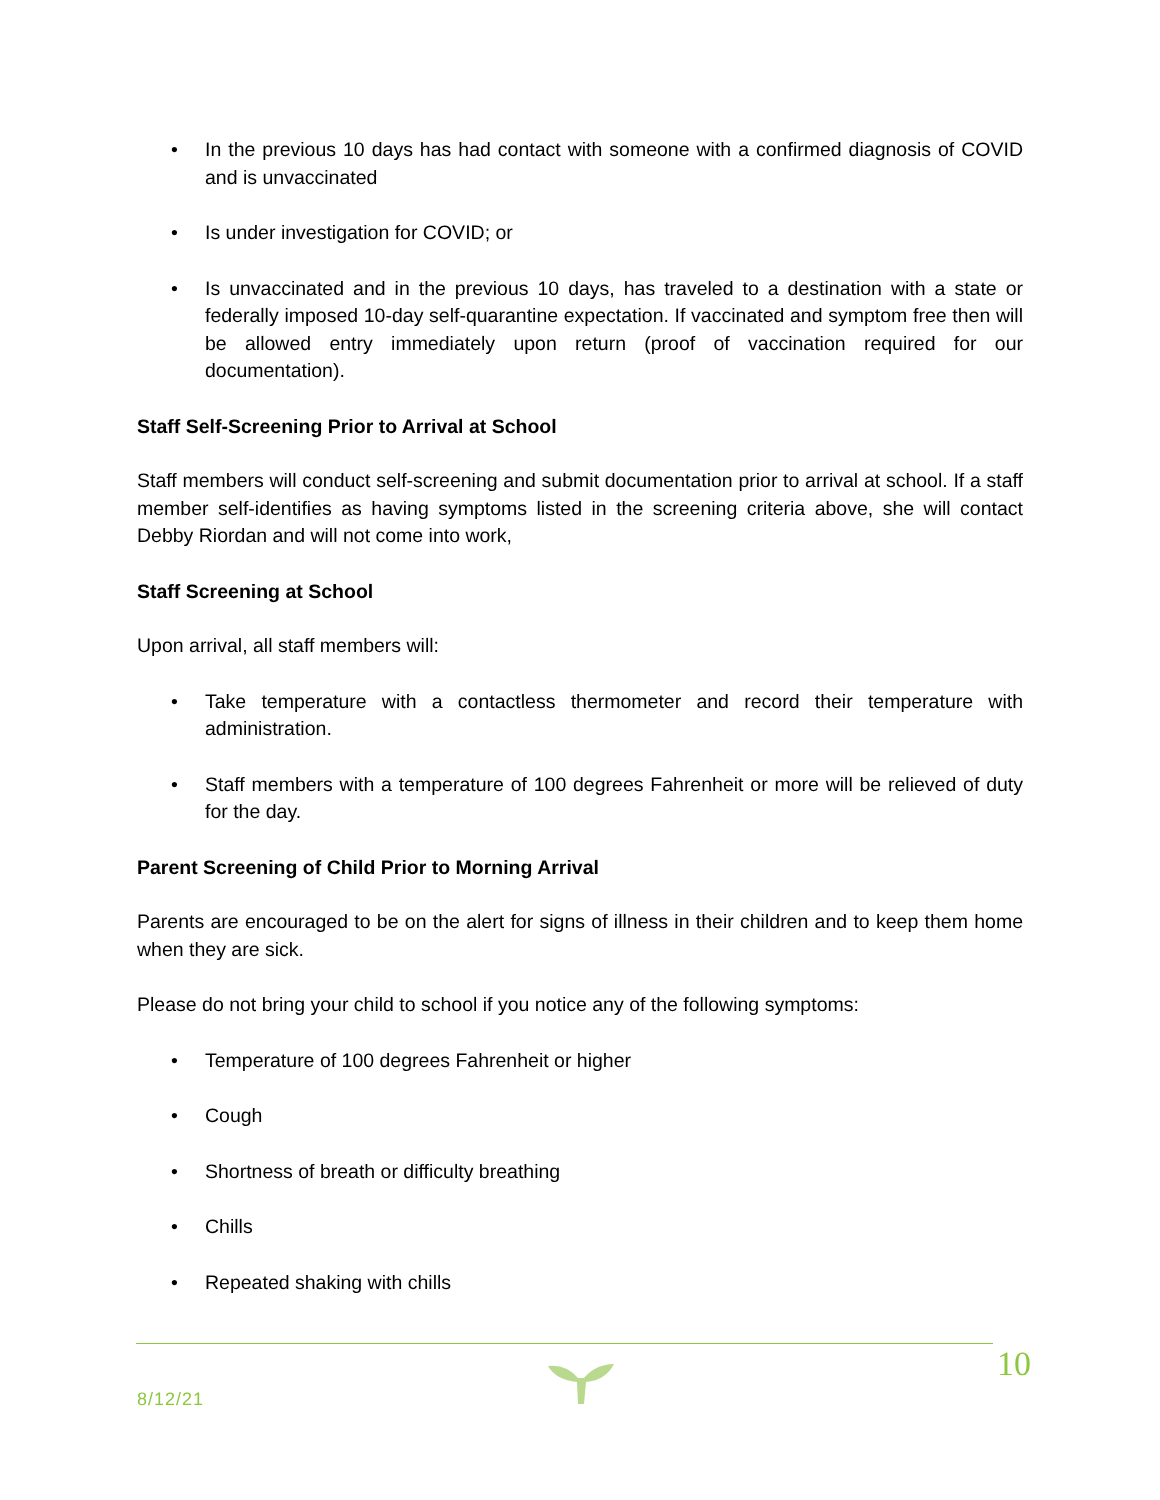• In the previous 10 days has had contact with someone with a confirmed diagnosis of COVID and is unvaccinated
• Is under investigation for COVID; or
• Is unvaccinated and in the previous 10 days, has traveled to a destination with a state or federally imposed 10-day self-quarantine expectation. If vaccinated and symptom free then will be allowed entry immediately upon return (proof of vaccination required for our documentation).
Staff Self-Screening Prior to Arrival at School
Staff members will conduct self-screening and submit documentation prior to arrival at school. If a staff member self-identifies as having symptoms listed in the screening criteria above, she will contact Debby Riordan and will not come into work,
Staff Screening at School
Upon arrival, all staff members will:
• Take temperature with a contactless thermometer and record their temperature with administration.
• Staff members with a temperature of 100 degrees Fahrenheit or more will be relieved of duty for the day.
Parent Screening of Child Prior to Morning Arrival
Parents are encouraged to be on the alert for signs of illness in their children and to keep them home when they are sick.
Please do not bring your child to school if you notice any of the following symptoms:
• Temperature of 100 degrees Fahrenheit or higher
• Cough
• Shortness of breath or difficulty breathing
• Chills
• Repeated shaking with chills
8/12/21
10